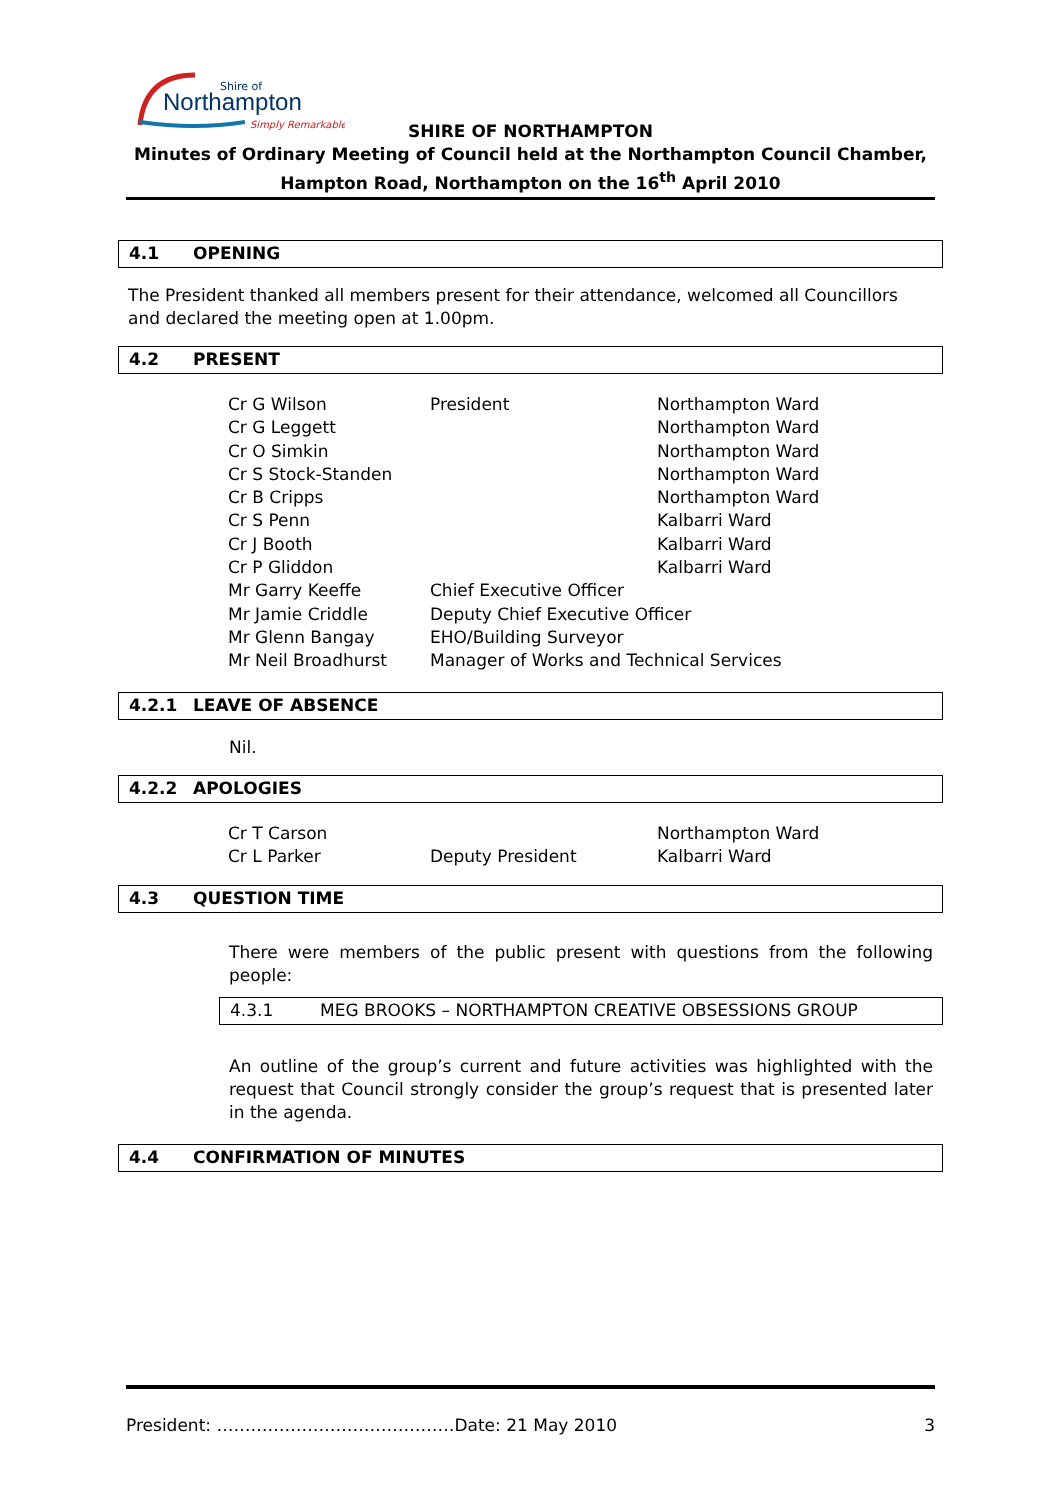Shire of
Northampton
Simply Remarkable
SHIRE OF NORTHAMPTON
Minutes of Ordinary Meeting of Council held at the Northampton Council Chamber,
Hampton Road, Northampton on the 16<sup>th</sup> April 2010
4.1 OPENING
The President thanked all members present for their attendance, welcomed all Councillors and declared the meeting open at 1.00pm.
4.2 PRESENT
| Cr G Wilson | President | Northampton Ward |
| Cr G Leggett | | Northampton Ward |
| Cr O Simkin | | Northampton Ward |
| Cr S Stock-Standen | | Northampton Ward |
| Cr B Cripps | | Northampton Ward |
| Cr S Penn | | Kalbarri Ward |
| Cr J Booth | | Kalbarri Ward |
| Cr P Gliddon | | Kalbarri Ward |
| Mr Garry Keeffe | Chief Executive Officer | |
| Mr Jamie Criddle | Deputy Chief Executive Officer | |
| Mr Glenn Bangay | EHO/Building Surveyor | |
| Mr Neil Broadhurst | Manager of Works and Technical Services | |
4.2.1 LEAVE OF ABSENCE
Nil.
4.2.2 APOLOGIES
| Cr T Carson | | Northampton Ward |
| Cr L Parker | Deputy President | Kalbarri Ward |
4.3 QUESTION TIME
There were members of the public present with questions from the following people:
4.3.1 MEG BROOKS – NORTHAMPTON CREATIVE OBSESSIONS GROUP
An outline of the group’s current and future activities was highlighted with the request that Council strongly consider the group’s request that is presented later in the agenda.
4.4 CONFIRMATION OF MINUTES
President: ……………………………………Date: 21 May 2010 3